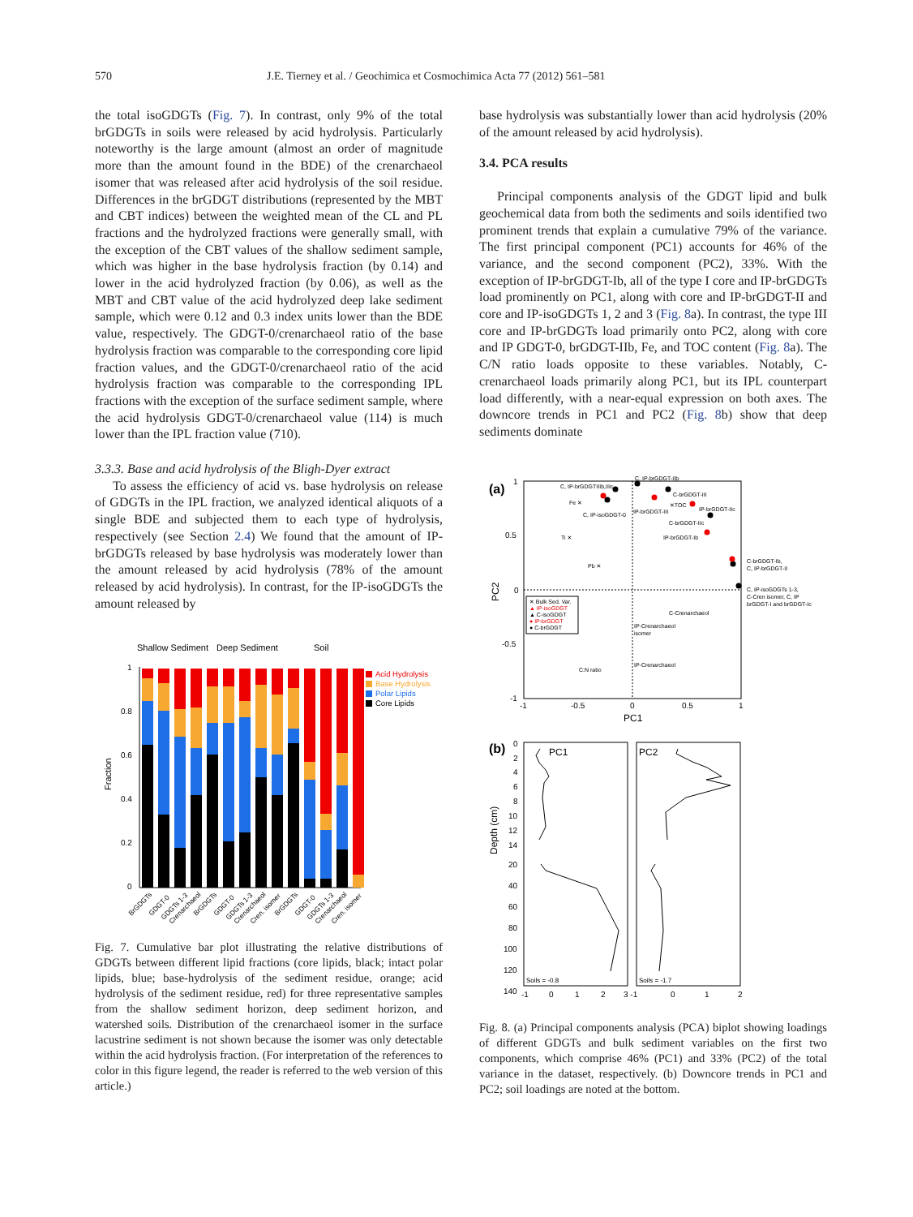570 J.E. Tierney et al. / Geochimica et Cosmochimica Acta 77 (2012) 561–581
the total isoGDGTs (Fig. 7). In contrast, only 9% of the total brGDGTs in soils were released by acid hydrolysis. Particularly noteworthy is the large amount (almost an order of magnitude more than the amount found in the BDE) of the crenarchaeol isomer that was released after acid hydrolysis of the soil residue. Differences in the brGDGT distributions (represented by the MBT and CBT indices) between the weighted mean of the CL and PL fractions and the hydrolyzed fractions were generally small, with the exception of the CBT values of the shallow sediment sample, which was higher in the base hydrolysis fraction (by 0.14) and lower in the acid hydrolyzed fraction (by 0.06), as well as the MBT and CBT value of the acid hydrolyzed deep lake sediment sample, which were 0.12 and 0.3 index units lower than the BDE value, respectively. The GDGT-0/crenarchaeol ratio of the base hydrolysis fraction was comparable to the corresponding core lipid fraction values, and the GDGT-0/crenarchaeol ratio of the acid hydrolysis fraction was comparable to the corresponding IPL fractions with the exception of the surface sediment sample, where the acid hydrolysis GDGT-0/crenarchaeol value (114) is much lower than the IPL fraction value (710).
3.3.3. Base and acid hydrolysis of the Bligh-Dyer extract
To assess the efficiency of acid vs. base hydrolysis on release of GDGTs in the IPL fraction, we analyzed identical aliquots of a single BDE and subjected them to each type of hydrolysis, respectively (see Section 2.4) We found that the amount of IP-brGDGTs released by base hydrolysis was moderately lower than the amount released by acid hydrolysis (78% of the amount released by acid hydrolysis). In contrast, for the IP-isoGDGTs the amount released by
Shallow Sediment
Deep Sediment
Soil
1
0.8
0.6
0.4
0.2
0
Fraction
Acid Hydrolysis
Base Hydrolysis
Polar Lipids
Core Lipids
BrGDGTs
GDGT-0
GDGTs 1-3
Crenarchaeol
BrGDGTs
GDGT-0
GDGTs 1-3
Crenarchaeol
Cren. isomer
BrGDGTs
GDGT-0
GDGTs 1-3
Crenarchaeol
Cren. isomer
Fig. 7. Cumulative bar plot illustrating the relative distributions of GDGTs between different lipid fractions (core lipids, black; intact polar lipids, blue; base-hydrolysis of the sediment residue, orange; acid hydrolysis of the sediment residue, red) for three representative samples from the shallow sediment horizon, deep sediment horizon, and watershed soils. Distribution of the crenarchaeol isomer in the surface lacustrine sediment is not shown because the isomer was only detectable within the acid hydrolysis fraction. (For interpretation of the references to color in this figure legend, the reader is referred to the web version of this article.)
base hydrolysis was substantially lower than acid hydrolysis (20% of the amount released by acid hydrolysis).
3.4. PCA results
Principal components analysis of the GDGT lipid and bulk geochemical data from both the sediments and soils identified two prominent trends that explain a cumulative 79% of the variance. The first principal component (PC1) accounts for 46% of the variance, and the second component (PC2), 33%. With the exception of IP-brGDGT-Ib, all of the type I core and IP-brGDGTs load prominently on PC1, along with core and IP-brGDGT-II and core and IP-isoGDGTs 1, 2 and 3 (Fig. 8a). In contrast, the type III core and IP-brGDGTs load primarily onto PC2, along with core and IP GDGT-0, brGDGT-IIb, Fe, and TOC content (Fig. 8a). The C/N ratio loads opposite to these variables. Notably, C-crenarchaeol loads primarily along PC1, but its IPL counterpart load differently, with a near-equal expression on both axes. The downcore trends in PC1 and PC2 (Fig. 8b) show that deep sediments dominate
(a)
1
0.5
0
-0.5
-1
-1
-0.5
0
0.5
1
PC1
PC2
C, IP-brGDGT-IIb
C, IP-brGDGTIIIb,IIIc
Fe ✕
C-brGDGT-III
✕TOC
C, IP-isoGDGT-0
IP-brGDGT-III
IP-brGDGT-IIc
C-brGDGT-IIc
IP-brGDGT-Ib
Ti ✕
Pb ✕
C-brGDGT-Ib,
C, IP-brGDGT-II
C, IP-isoGDGTs 1-3,
C-Cren isomer, C, IP
brGDGT-I and brGDGT-Ic
C-Crenarchaeol
IP-Crenarchaeol
isomer
IP-Crenarchaeol
C:N ratio
✕ Bulk Sed. Var.
▲ IP-isoGDGT
▲ C-isoGDGT
● IP-brGDGT
● C-brGDGT
(b)
PC1
PC2
0
2
4
6
8
10
12
14
20
40
60
80
100
120
140
-1
0
1
2
3 -1
0
1
2
Soils = -0.8
Soils = -1.7
Depth (cm)
Fig. 8. (a) Principal components analysis (PCA) biplot showing loadings of different GDGTs and bulk sediment variables on the first two components, which comprise 46% (PC1) and 33% (PC2) of the total variance in the dataset, respectively. (b) Downcore trends in PC1 and PC2; soil loadings are noted at the bottom.